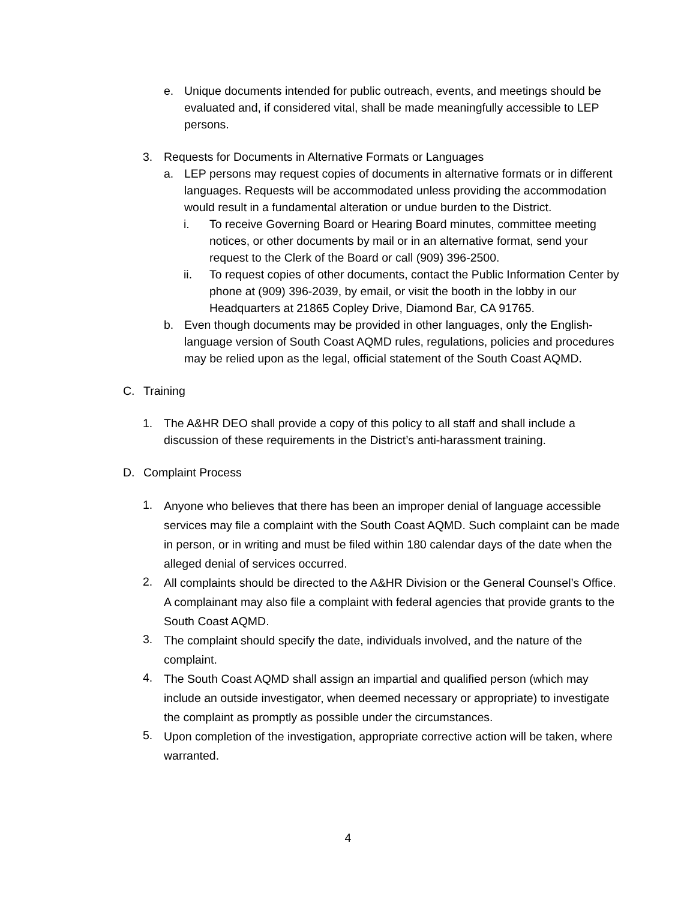e. Unique documents intended for public outreach, events, and meetings should be evaluated and, if considered vital, shall be made meaningfully accessible to LEP persons.
3. Requests for Documents in Alternative Formats or Languages
a. LEP persons may request copies of documents in alternative formats or in different languages. Requests will be accommodated unless providing the accommodation would result in a fundamental alteration or undue burden to the District.
i. To receive Governing Board or Hearing Board minutes, committee meeting notices, or other documents by mail or in an alternative format, send your request to the Clerk of the Board or call (909) 396-2500.
ii. To request copies of other documents, contact the Public Information Center by phone at (909) 396-2039, by email, or visit the booth in the lobby in our Headquarters at 21865 Copley Drive, Diamond Bar, CA 91765.
b. Even though documents may be provided in other languages, only the English-language version of South Coast AQMD rules, regulations, policies and procedures may be relied upon as the legal, official statement of the South Coast AQMD.
C. Training
1. The A&HR DEO shall provide a copy of this policy to all staff and shall include a discussion of these requirements in the District’s anti-harassment training.
D. Complaint Process
1. Anyone who believes that there has been an improper denial of language accessible services may file a complaint with the South Coast AQMD. Such complaint can be made in person, or in writing and must be filed within 180 calendar days of the date when the alleged denial of services occurred.
2. All complaints should be directed to the A&HR Division or the General Counsel’s Office. A complainant may also file a complaint with federal agencies that provide grants to the South Coast AQMD.
3. The complaint should specify the date, individuals involved, and the nature of the complaint.
4. The South Coast AQMD shall assign an impartial and qualified person (which may include an outside investigator, when deemed necessary or appropriate) to investigate the complaint as promptly as possible under the circumstances.
5. Upon completion of the investigation, appropriate corrective action will be taken, where warranted.
4